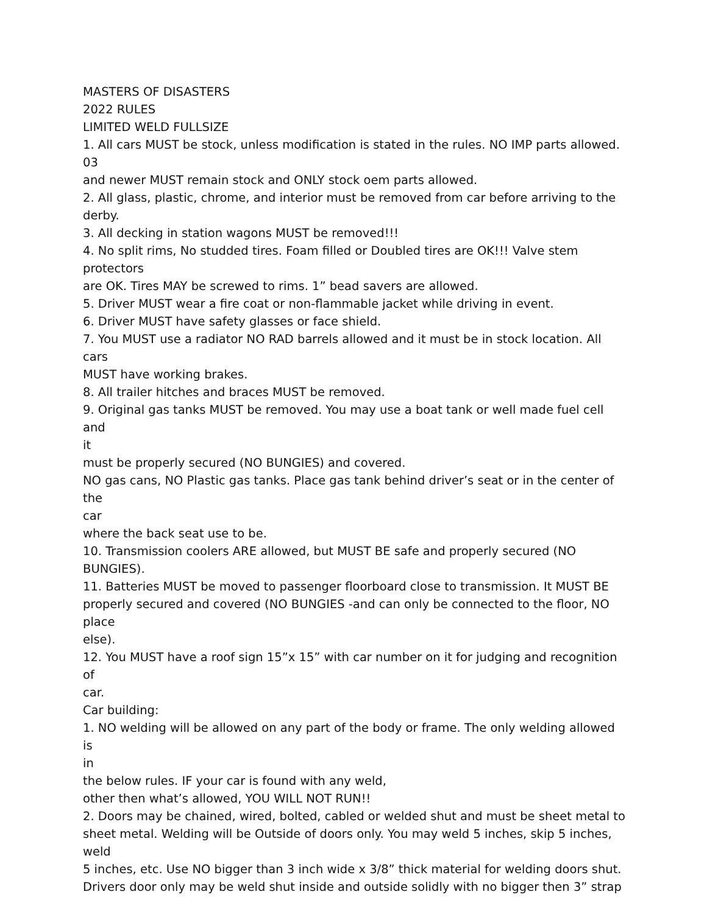MASTERS OF DISASTERS
2022 RULES
LIMITED WELD FULLSIZE
1. All cars MUST be stock, unless modification is stated in the rules. NO IMP parts allowed.
03
and newer MUST remain stock and ONLY stock oem parts allowed.
2. All glass, plastic, chrome, and interior must be removed from car before arriving to the
derby.
3. All decking in station wagons MUST be removed!!!
4. No split rims, No studded tires. Foam filled or Doubled tires are OK!!! Valve stem
protectors
are OK. Tires MAY be screwed to rims. 1” bead savers are allowed.
5. Driver MUST wear a fire coat or non-flammable jacket while driving in event.
6. Driver MUST have safety glasses or face shield.
7. You MUST use a radiator NO RAD barrels allowed and it must be in stock location. All cars
MUST have working brakes.
8. All trailer hitches and braces MUST be removed.
9. Original gas tanks MUST be removed. You may use a boat tank or well made fuel cell and
it
must be properly secured (NO BUNGIES) and covered.
NO gas cans, NO Plastic gas tanks. Place gas tank behind driver’s seat or in the center of the
car
where the back seat use to be.
10. Transmission coolers ARE allowed, but MUST BE safe and properly secured (NO
BUNGIES).
11. Batteries MUST be moved to passenger floorboard close to transmission. It MUST BE
properly secured and covered (NO BUNGIES -and can only be connected to the floor, NO
place
else).
12. You MUST have a roof sign 15”x 15” with car number on it for judging and recognition
of
car.
Car building:
1. NO welding will be allowed on any part of the body or frame. The only welding allowed is
in
the below rules. IF your car is found with any weld,
other then what’s allowed, YOU WILL NOT RUN!!
2. Doors may be chained, wired, bolted, cabled or welded shut and must be sheet metal to
sheet metal. Welding will be Outside of doors only. You may weld 5 inches, skip 5 inches,
weld
5 inches, etc. Use NO bigger than 3 inch wide x 3/8” thick material for welding doors shut.
Drivers door only may be weld shut inside and outside solidly with no bigger then 3” strap